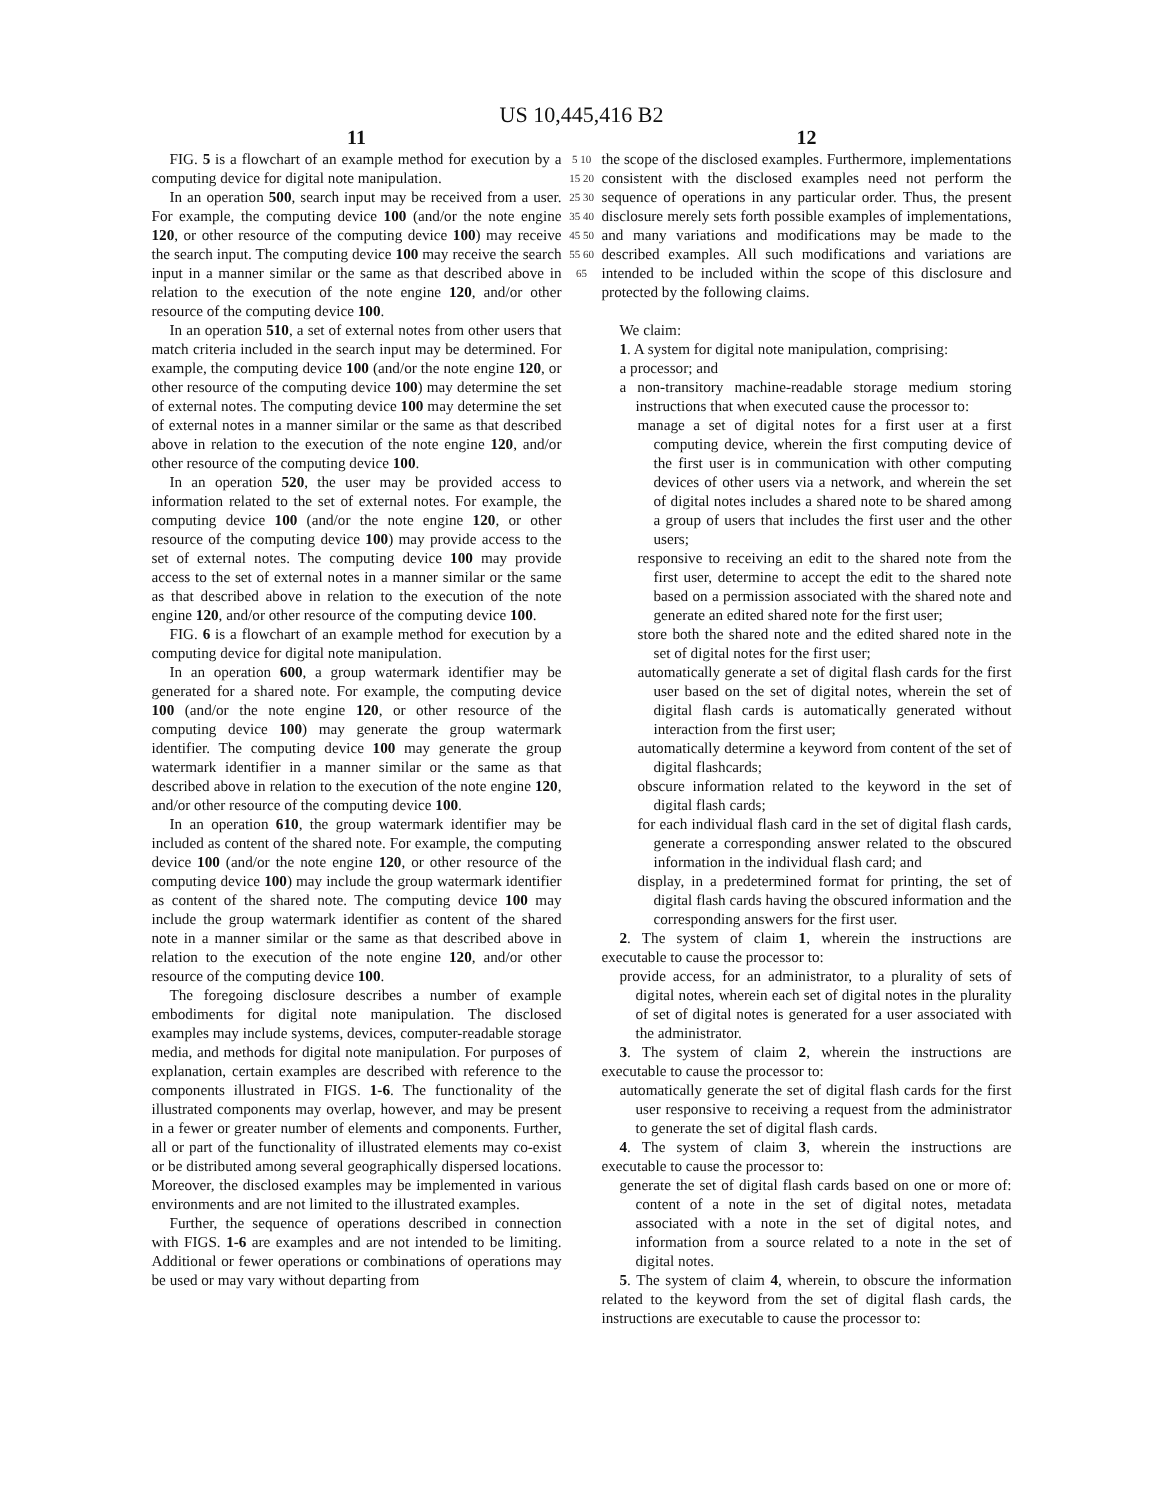US 10,445,416 B2
11
FIG. 5 is a flowchart of an example method for execution by a computing device for digital note manipulation.
In an operation 500, search input may be received from a user. For example, the computing device 100 (and/or the note engine 120, or other resource of the computing device 100) may receive the search input. The computing device 100 may receive the search input in a manner similar or the same as that described above in relation to the execution of the note engine 120, and/or other resource of the computing device 100.
In an operation 510, a set of external notes from other users that match criteria included in the search input may be determined. For example, the computing device 100 (and/or the note engine 120, or other resource of the computing device 100) may determine the set of external notes. The computing device 100 may determine the set of external notes in a manner similar or the same as that described above in relation to the execution of the note engine 120, and/or other resource of the computing device 100.
In an operation 520, the user may be provided access to information related to the set of external notes. For example, the computing device 100 (and/or the note engine 120, or other resource of the computing device 100) may provide access to the set of external notes. The computing device 100 may provide access to the set of external notes in a manner similar or the same as that described above in relation to the execution of the note engine 120, and/or other resource of the computing device 100.
FIG. 6 is a flowchart of an example method for execution by a computing device for digital note manipulation.
In an operation 600, a group watermark identifier may be generated for a shared note. For example, the computing device 100 (and/or the note engine 120, or other resource of the computing device 100) may generate the group watermark identifier. The computing device 100 may generate the group watermark identifier in a manner similar or the same as that described above in relation to the execution of the note engine 120, and/or other resource of the computing device 100.
In an operation 610, the group watermark identifier may be included as content of the shared note. For example, the computing device 100 (and/or the note engine 120, or other resource of the computing device 100) may include the group watermark identifier as content of the shared note. The computing device 100 may include the group watermark identifier as content of the shared note in a manner similar or the same as that described above in relation to the execution of the note engine 120, and/or other resource of the computing device 100.
The foregoing disclosure describes a number of example embodiments for digital note manipulation. The disclosed examples may include systems, devices, computer-readable storage media, and methods for digital note manipulation. For purposes of explanation, certain examples are described with reference to the components illustrated in FIGS. 1-6. The functionality of the illustrated components may overlap, however, and may be present in a fewer or greater number of elements and components. Further, all or part of the functionality of illustrated elements may co-exist or be distributed among several geographically dispersed locations. Moreover, the disclosed examples may be implemented in various environments and are not limited to the illustrated examples.
Further, the sequence of operations described in connection with FIGS. 1-6 are examples and are not intended to be limiting. Additional or fewer operations or combinations of operations may be used or may vary without departing from
5 10 15 20 25 30 35 40 45 50 55 60 65
12
the scope of the disclosed examples. Furthermore, implementations consistent with the disclosed examples need not perform the sequence of operations in any particular order. Thus, the present disclosure merely sets forth possible examples of implementations, and many variations and modifications may be made to the described examples. All such modifications and variations are intended to be included within the scope of this disclosure and protected by the following claims.
We claim:
1. A system for digital note manipulation, comprising:
a processor; and
a non-transitory machine-readable storage medium storing instructions that when executed cause the processor to:
manage a set of digital notes for a first user at a first computing device, wherein the first computing device of the first user is in communication with other computing devices of other users via a network, and wherein the set of digital notes includes a shared note to be shared among a group of users that includes the first user and the other users;
responsive to receiving an edit to the shared note from the first user, determine to accept the edit to the shared note based on a permission associated with the shared note and generate an edited shared note for the first user;
store both the shared note and the edited shared note in the set of digital notes for the first user;
automatically generate a set of digital flash cards for the first user based on the set of digital notes, wherein the set of digital flash cards is automatically generated without interaction from the first user;
automatically determine a keyword from content of the set of digital flashcards;
obscure information related to the keyword in the set of digital flash cards;
for each individual flash card in the set of digital flash cards, generate a corresponding answer related to the obscured information in the individual flash card; and
display, in a predetermined format for printing, the set of digital flash cards having the obscured information and the corresponding answers for the first user.
2. The system of claim 1, wherein the instructions are executable to cause the processor to:
provide access, for an administrator, to a plurality of sets of digital notes, wherein each set of digital notes in the plurality of set of digital notes is generated for a user associated with the administrator.
3. The system of claim 2, wherein the instructions are executable to cause the processor to:
automatically generate the set of digital flash cards for the first user responsive to receiving a request from the administrator to generate the set of digital flash cards.
4. The system of claim 3, wherein the instructions are executable to cause the processor to:
generate the set of digital flash cards based on one or more of: content of a note in the set of digital notes, metadata associated with a note in the set of digital notes, and information from a source related to a note in the set of digital notes.
5. The system of claim 4, wherein, to obscure the information related to the keyword from the set of digital flash cards, the instructions are executable to cause the processor to: